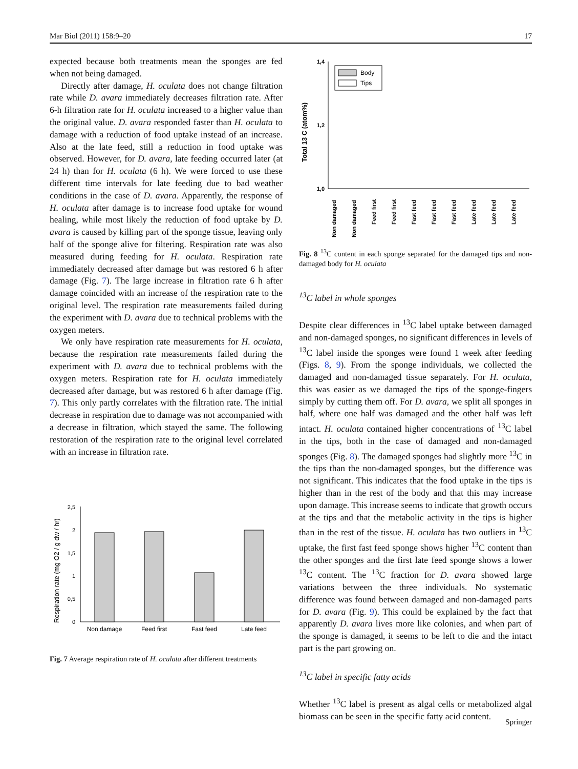Mar Biol (2011) 158:9–20 17
expected because both treatments mean the sponges are fed when not being damaged.
Directly after damage, H. oculata does not change filtration rate while D. avara immediately decreases filtration rate. After 6-h filtration rate for H. oculata increased to a higher value than the original value. D. avara responded faster than H. oculata to damage with a reduction of food uptake instead of an increase. Also at the late feed, still a reduction in food uptake was observed. However, for D. avara, late feeding occurred later (at 24 h) than for H. oculata (6 h). We were forced to use these different time intervals for late feeding due to bad weather conditions in the case of D. avara. Apparently, the response of H. oculata after damage is to increase food uptake for wound healing, while most likely the reduction of food uptake by D. avara is caused by killing part of the sponge tissue, leaving only half of the sponge alive for filtering. Respiration rate was also measured during feeding for H. oculata. Respiration rate immediately decreased after damage but was restored 6 h after damage (Fig. 7). The large increase in filtration rate 6 h after damage coincided with an increase of the respiration rate to the original level. The respiration rate measurements failed during the experiment with D. avara due to technical problems with the oxygen meters.
We only have respiration rate measurements for H. oculata, because the respiration rate measurements failed during the experiment with D. avara due to technical problems with the oxygen meters. Respiration rate for H. oculata immediately decreased after damage, but was restored 6 h after damage (Fig. 7). This only partly correlates with the filtration rate. The initial decrease in respiration due to damage was not accompanied with a decrease in filtration, which stayed the same. The following restoration of the respiration rate to the original level correlated with an increase in filtration rate.
Respiration rate (mg O2 / g dw / hr)
0
0,5
1
1,5
2
2,5
Non damage
Feed first
Fast feed
Late feed
Fig. 7 Average respiration rate of H. oculata after different treatments
Total 13 C (atom%)
1,0
1,2
1,4
Body
Tips
Non damaged
Non damaged
Feed first
Feed first
Fast feed
Fast feed
Fast feed
Late feed
Late feed
Late feed
Fig. 8 <sup>13</sup>C content in each sponge separated for the damaged tips and non-damaged body for H. oculata
<sup>13</sup>C label in whole sponges
Despite clear differences in <sup>13</sup>C label uptake between damaged and non-damaged sponges, no significant differences in levels of <sup>13</sup>C label inside the sponges were found 1 week after feeding (Figs. 8, 9). From the sponge individuals, we collected the damaged and non-damaged tissue separately. For H. oculata, this was easier as we damaged the tips of the sponge-fingers simply by cutting them off. For D. avara, we split all sponges in half, where one half was damaged and the other half was left intact. H. oculata contained higher concentrations of <sup>13</sup>C label in the tips, both in the case of damaged and non-damaged sponges (Fig. 8). The damaged sponges had slightly more <sup>13</sup>C in the tips than the non-damaged sponges, but the difference was not significant. This indicates that the food uptake in the tips is higher than in the rest of the body and that this may increase upon damage. This increase seems to indicate that growth occurs at the tips and that the metabolic activity in the tips is higher than in the rest of the tissue. H. oculata has two outliers in <sup>13</sup>C uptake, the first fast feed sponge shows higher <sup>13</sup>C content than the other sponges and the first late feed sponge shows a lower <sup>13</sup>C content. The <sup>13</sup>C fraction for D. avara showed large variations between the three individuals. No systematic difference was found between damaged and non-damaged parts for D. avara (Fig. 9). This could be explained by the fact that apparently D. avara lives more like colonies, and when part of the sponge is damaged, it seems to be left to die and the intact part is the part growing on.
<sup>13</sup>C label in specific fatty acids
Whether <sup>13</sup>C label is present as algal cells or metabolized algal biomass can be seen in the specific fatty acid content.
Springer